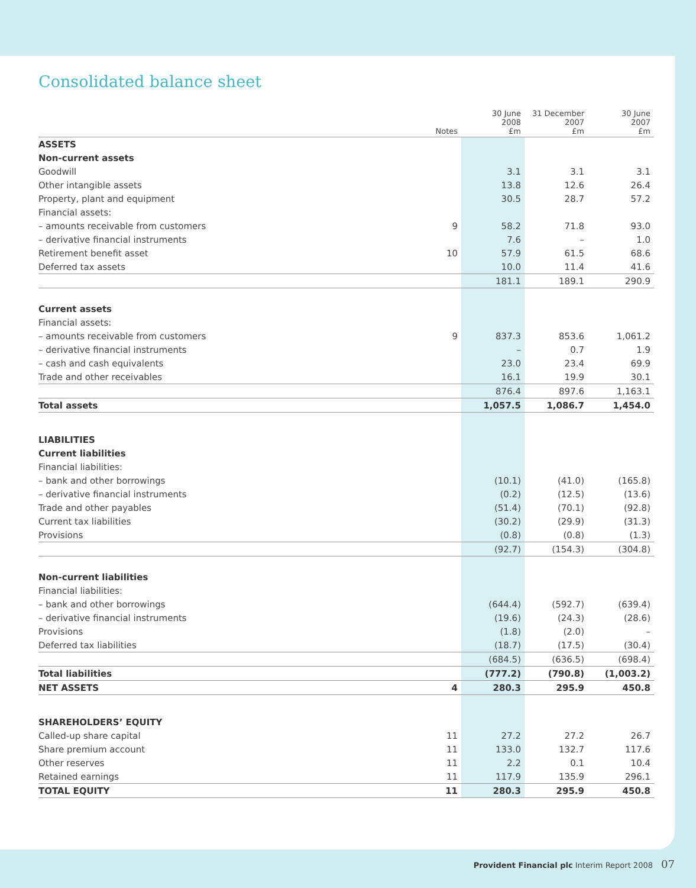Consolidated balance sheet
| | Notes | 30 June 2008 £m | 31 December 2007 £m | 30 June 2007 £m |
| --- | --- | --- | --- | --- |
| ASSETS | | | | |
| Non-current assets | | | | |
| Goodwill | | 3.1 | 3.1 | 3.1 |
| Other intangible assets | | 13.8 | 12.6 | 26.4 |
| Property, plant and equipment | | 30.5 | 28.7 | 57.2 |
| Financial assets: | | | | |
| – amounts receivable from customers | 9 | 58.2 | 71.8 | 93.0 |
| – derivative financial instruments | | 7.6 | – | 1.0 |
| Retirement benefit asset | 10 | 57.9 | 61.5 | 68.6 |
| Deferred tax assets | | 10.0 | 11.4 | 41.6 |
| | | 181.1 | 189.1 | 290.9 |
| Current assets | | | | |
| Financial assets: | | | | |
| – amounts receivable from customers | 9 | 837.3 | 853.6 | 1,061.2 |
| – derivative financial instruments | | – | 0.7 | 1.9 |
| – cash and cash equivalents | | 23.0 | 23.4 | 69.9 |
| Trade and other receivables | | 16.1 | 19.9 | 30.1 |
| | | 876.4 | 897.6 | 1,163.1 |
| Total assets | | 1,057.5 | 1,086.7 | 1,454.0 |
| LIABILITIES | | | | |
| Current liabilities | | | | |
| Financial liabilities: | | | | |
| – bank and other borrowings | | (10.1) | (41.0) | (165.8) |
| – derivative financial instruments | | (0.2) | (12.5) | (13.6) |
| Trade and other payables | | (51.4) | (70.1) | (92.8) |
| Current tax liabilities | | (30.2) | (29.9) | (31.3) |
| Provisions | | (0.8) | (0.8) | (1.3) |
| | | (92.7) | (154.3) | (304.8) |
| Non-current liabilities | | | | |
| Financial liabilities: | | | | |
| – bank and other borrowings | | (644.4) | (592.7) | (639.4) |
| – derivative financial instruments | | (19.6) | (24.3) | (28.6) |
| Provisions | | (1.8) | (2.0) | – |
| Deferred tax liabilities | | (18.7) | (17.5) | (30.4) |
| | | (684.5) | (636.5) | (698.4) |
| Total liabilities | | (777.2) | (790.8) | (1,003.2) |
| NET ASSETS | 4 | 280.3 | 295.9 | 450.8 |
| SHAREHOLDERS’ EQUITY | | | | |
| Called-up share capital | 11 | 27.2 | 27.2 | 26.7 |
| Share premium account | 11 | 133.0 | 132.7 | 117.6 |
| Other reserves | 11 | 2.2 | 0.1 | 10.4 |
| Retained earnings | 11 | 117.9 | 135.9 | 296.1 |
| TOTAL EQUITY | 11 | 280.3 | 295.9 | 450.8 |
Provident Financial plc Interim Report 2008 07